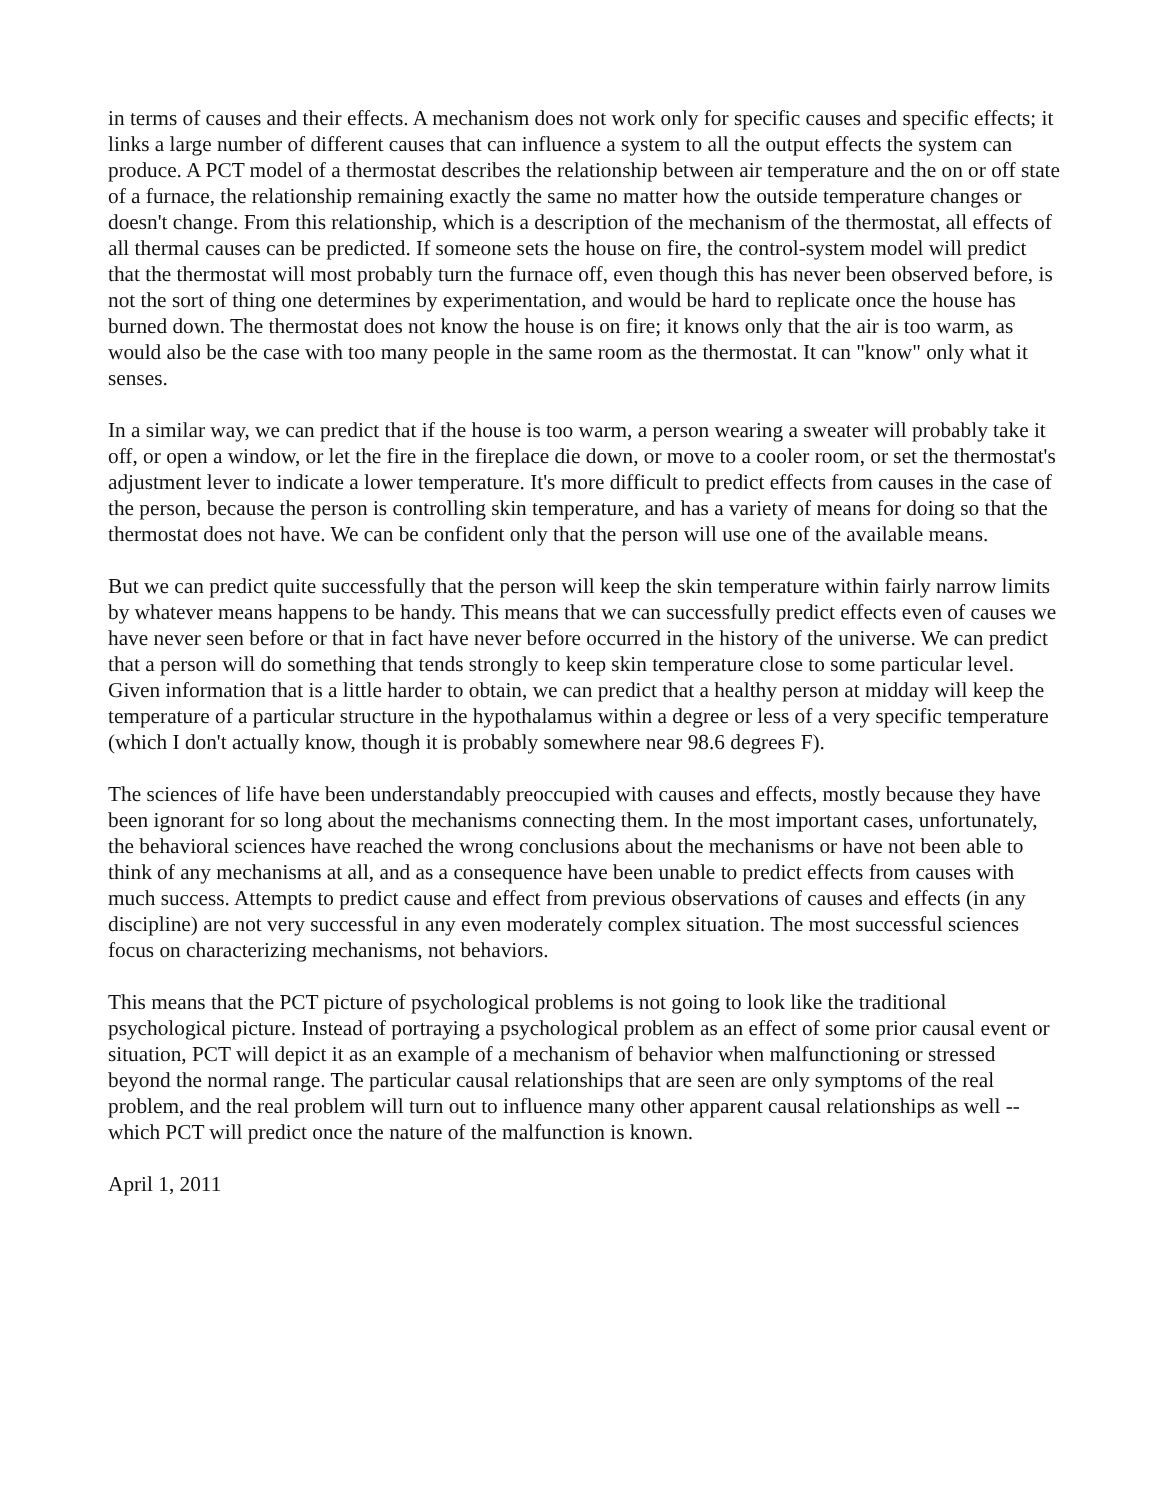in terms of causes and their effects. A mechanism does not work only for specific causes and specific effects; it links a large number of different causes that can influence a system to all the output effects the system can produce. A PCT model of a thermostat describes the relationship between air temperature and the on or off state of a furnace, the relationship remaining exactly the same no matter how the outside temperature changes or doesn't change. From this relationship, which is a description of the mechanism of the thermostat, all effects of all thermal causes can be predicted. If someone sets the house on fire, the control-system model will predict that the thermostat will most probably turn the furnace off, even though this has never been observed before, is not the sort of thing one determines by experimentation, and would be hard to replicate once the house has burned down. The thermostat does not know the house is on fire; it knows only that the air is too warm, as would also be the case with too many people in the same room as the thermostat. It can "know" only what it senses.
In a similar way, we can predict that if the house is too warm, a person wearing a sweater will probably take it off, or open a window, or let the fire in the fireplace die down, or move to a cooler room, or set the thermostat's adjustment lever to indicate a lower temperature. It's more difficult to predict effects from causes in the case of the person, because the person is controlling skin temperature, and has a variety of means for doing so that the thermostat does not have. We can be confident only that the person will use one of the available means.
But we can predict quite successfully that the person will keep the skin temperature within fairly narrow limits by whatever means happens to be handy. This means that we can successfully predict effects even of causes we have never seen before or that in fact have never before occurred in the history of the universe. We can predict that a person will do something that tends strongly to keep skin temperature close to some particular level. Given information that is a little harder to obtain, we can predict that a healthy person at midday will keep the temperature of a particular structure in the hypothalamus within a degree or less of a very specific temperature (which I don't actually know, though it is probably somewhere near 98.6 degrees F).
The sciences of life have been understandably preoccupied with causes and effects, mostly because they have been ignorant for so long about the mechanisms connecting them. In the most important cases, unfortunately, the behavioral sciences have reached the wrong conclusions about the mechanisms or have not been able to think of any mechanisms at all, and as a consequence have been unable to predict effects from causes with much success. Attempts to predict cause and effect from previous observations of causes and effects (in any discipline) are not very successful in any even moderately complex situation. The most successful sciences focus on characterizing mechanisms, not behaviors.
This means that the PCT picture of psychological problems is not going to look like the traditional psychological picture. Instead of portraying a psychological problem as an effect of some prior causal event or situation, PCT will depict it as an example of a mechanism of behavior when malfunctioning or stressed beyond the normal range. The particular causal relationships that are seen are only symptoms of the real problem, and the real problem will turn out to influence many other apparent causal relationships as well -- which PCT will predict once the nature of the malfunction is known.
April 1, 2011